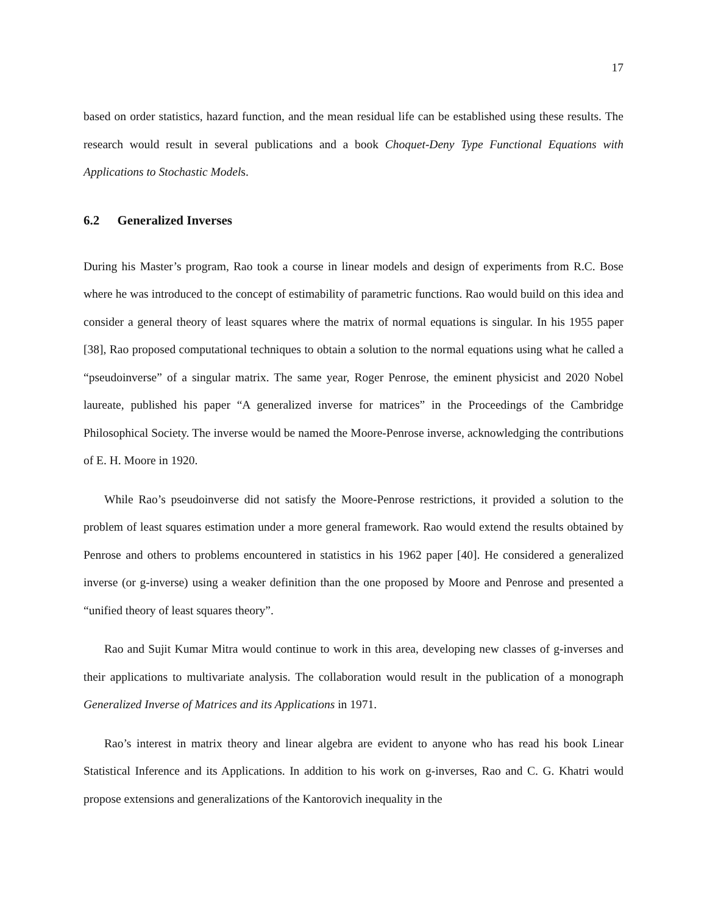17
based on order statistics, hazard function, and the mean residual life can be established using these results. The research would result in several publications and a book Choquet-Deny Type Functional Equations with Applications to Stochastic Models.
6.2 Generalized Inverses
During his Master’s program, Rao took a course in linear models and design of experiments from R.C. Bose where he was introduced to the concept of estimability of parametric functions. Rao would build on this idea and consider a general theory of least squares where the matrix of normal equations is singular. In his 1955 paper [38], Rao proposed computational techniques to obtain a solution to the normal equations using what he called a “pseudoinverse” of a singular matrix. The same year, Roger Penrose, the eminent physicist and 2020 Nobel laureate, published his paper “A generalized inverse for matrices” in the Proceedings of the Cambridge Philosophical Society. The inverse would be named the Moore-Penrose inverse, acknowledging the contributions of E. H. Moore in 1920.
While Rao’s pseudoinverse did not satisfy the Moore-Penrose restrictions, it provided a solution to the problem of least squares estimation under a more general framework. Rao would extend the results obtained by Penrose and others to problems encountered in statistics in his 1962 paper [40]. He considered a generalized inverse (or g-inverse) using a weaker definition than the one proposed by Moore and Penrose and presented a “unified theory of least squares theory”.
Rao and Sujit Kumar Mitra would continue to work in this area, developing new classes of g-inverses and their applications to multivariate analysis. The collaboration would result in the publication of a monograph Generalized Inverse of Matrices and its Applications in 1971.
Rao’s interest in matrix theory and linear algebra are evident to anyone who has read his book Linear Statistical Inference and its Applications. In addition to his work on g-inverses, Rao and C. G. Khatri would propose extensions and generalizations of the Kantorovich inequality in the